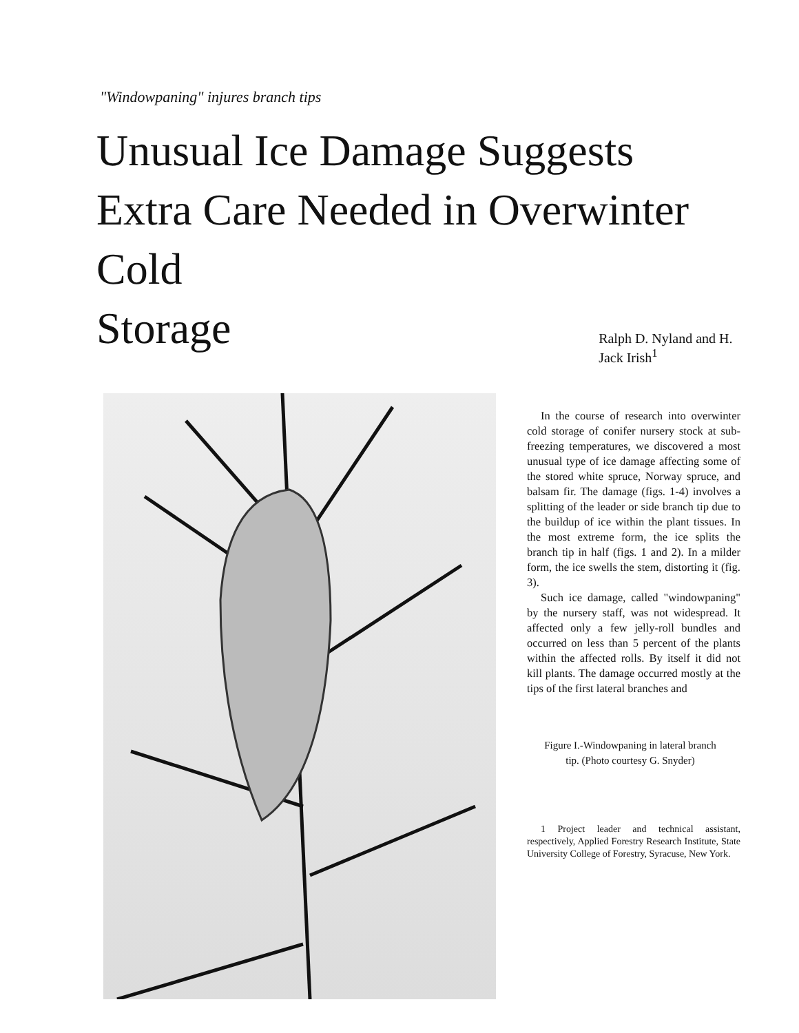"Windowpaning" injures branch tips
Unusual Ice Damage Suggests Extra Care Needed in Overwinter Cold
Storage
Ralph D. Nyland and H. Jack Irish<sup>1</sup>
In the course of research into overwinter cold storage of conifer nursery stock at sub-freezing temperatures, we discovered a most unusual type of ice damage affecting some of the stored white spruce, Norway spruce, and balsam fir. The damage (figs. 1-4) involves a splitting of the leader or side branch tip due to the buildup of ice within the plant tissues. In the most extreme form, the ice splits the branch tip in half (figs. 1 and 2). In a milder form, the ice swells the stem, distorting it (fig. 3).
Such ice damage, called "windowpaning" by the nursery staff, was not widespread. It affected only a few jelly-roll bundles and occurred on less than 5 percent of the plants within the affected rolls. By itself it did not kill plants. The damage occurred mostly at the tips of the first lateral branches and
Figure I.-Windowpaning in lateral branch tip. (Photo courtesy G. Snyder)
1 Project leader and technical assistant, respectively, Applied Forestry Research Institute, State University College of Forestry, Syracuse, New York.